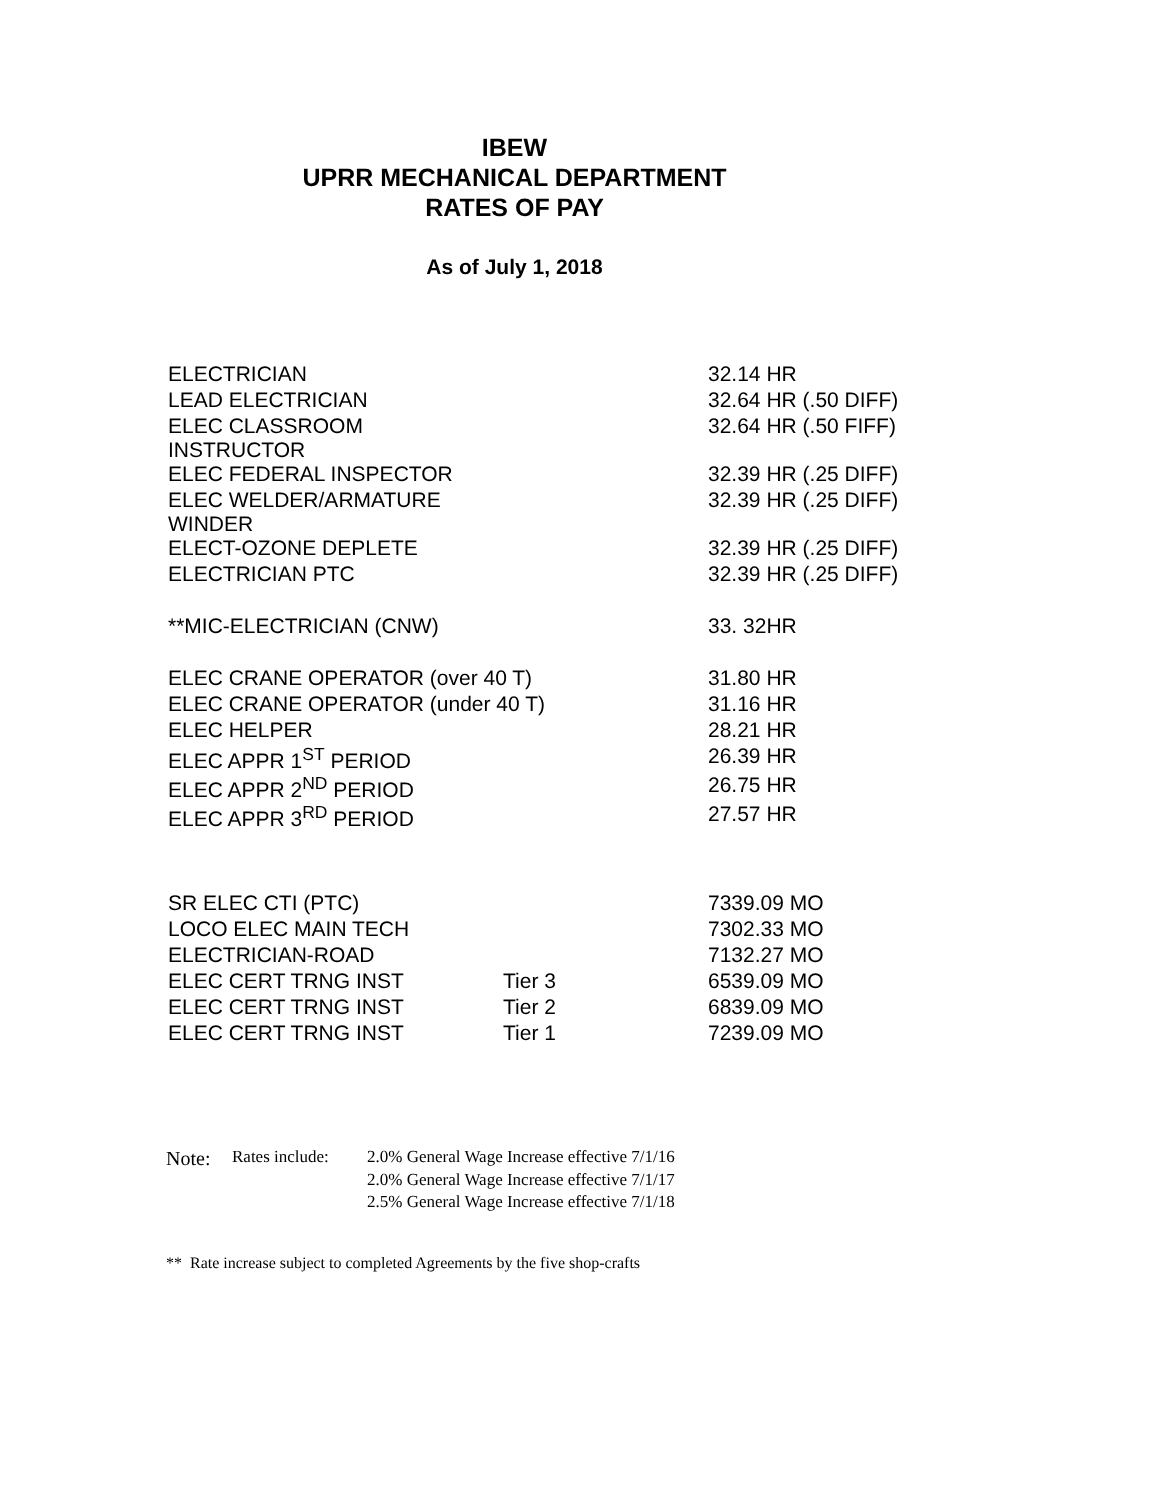IBEW
UPRR MECHANICAL DEPARTMENT
RATES OF PAY
As of July 1, 2018
| ELECTRICIAN | | 32.14 HR |
| LEAD ELECTRICIAN | | 32.64 HR (.50 DIFF) |
| ELEC CLASSROOM INSTRUCTOR | | 32.64 HR (.50 FIFF) |
| ELEC FEDERAL INSPECTOR | | 32.39 HR (.25 DIFF) |
| ELEC WELDER/ARMATURE WINDER | | 32.39 HR (.25 DIFF) |
| ELECT-OZONE DEPLETE | | 32.39 HR (.25 DIFF) |
| ELECTRICIAN PTC | | 32.39 HR (.25 DIFF) |
| **MIC-ELECTRICIAN (CNW) | | 33. 32HR |
| ELEC CRANE OPERATOR (over 40 T) | | 31.80 HR |
| ELEC CRANE OPERATOR (under 40 T) | | 31.16 HR |
| ELEC HELPER | | 28.21 HR |
| ELEC APPR 1<sup>ST</sup> PERIOD | | 26.39 HR |
| ELEC APPR 2<sup>ND</sup> PERIOD | | 26.75 HR |
| ELEC APPR 3<sup>RD</sup> PERIOD | | 27.57 HR |
| SR ELEC CTI (PTC) | | 7339.09 MO |
| LOCO ELEC MAIN TECH | | 7302.33 MO |
| ELECTRICIAN-ROAD | | 7132.27 MO |
| ELEC CERT TRNG INST | Tier 3 | 6539.09 MO |
| ELEC CERT TRNG INST | Tier 2 | 6839.09 MO |
| ELEC CERT TRNG INST | Tier 1 | 7239.09 MO |
| Note: | Rates include: | 2.0% General Wage Increase effective 7/1/16 |
| | | 2.0% General Wage Increase effective 7/1/17 |
| | | 2.5% General Wage Increase effective 7/1/18 |
** Rate increase subject to completed Agreements by the five shop-crafts